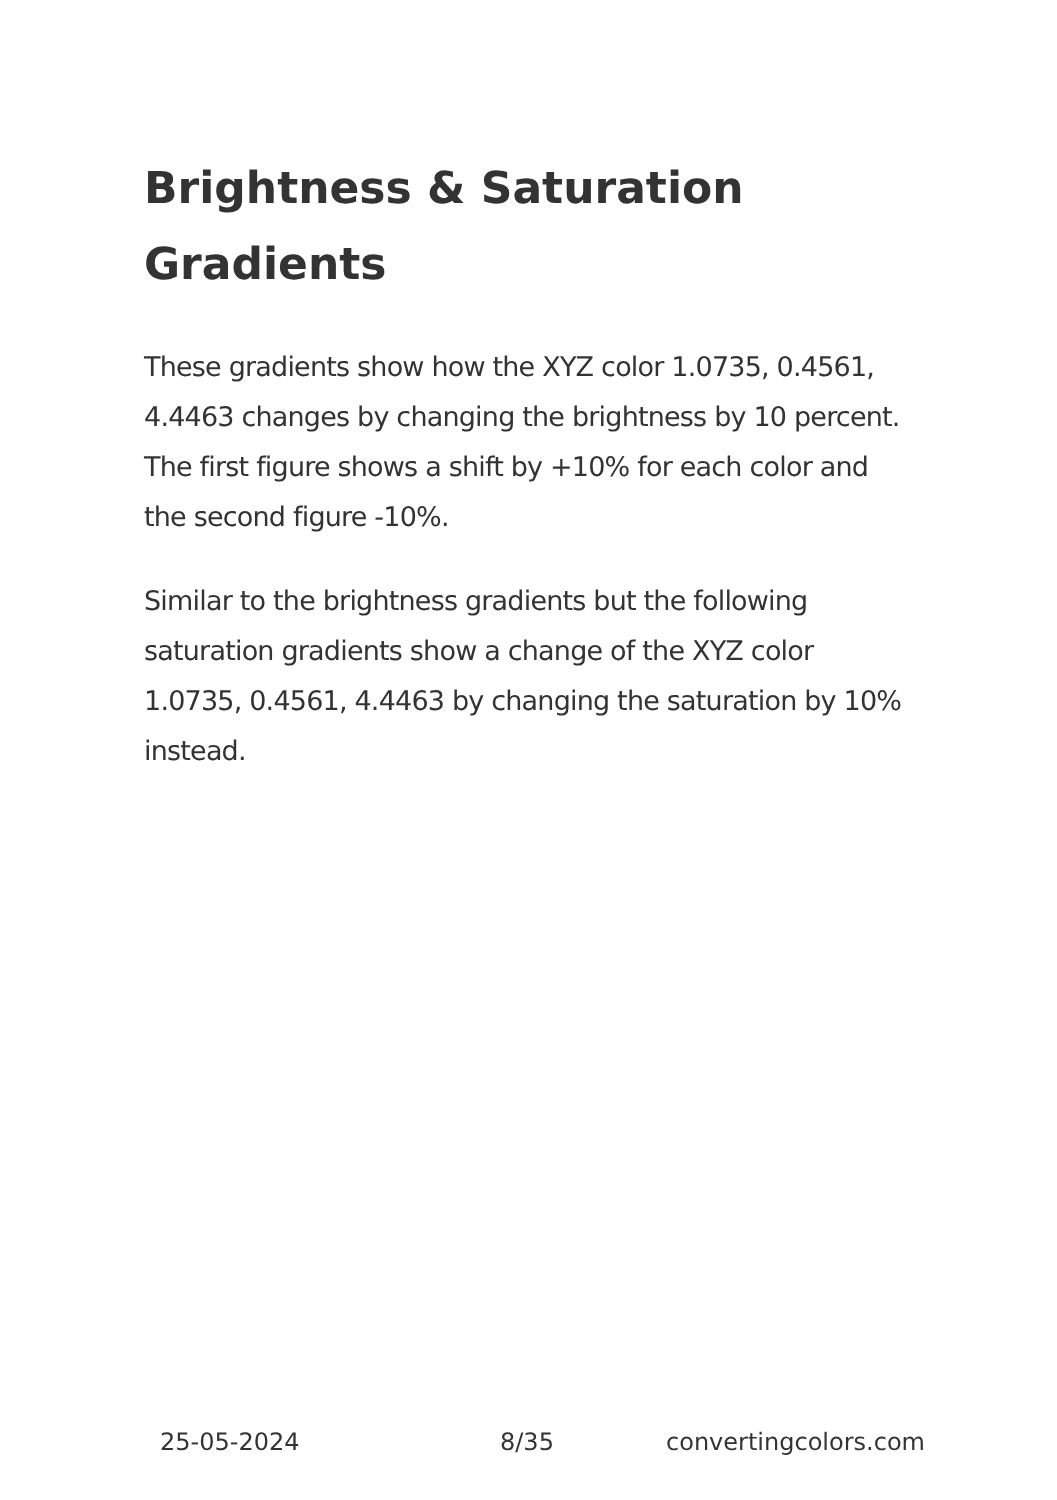Brightness & Saturation Gradients
These gradients show how the XYZ color 1.0735, 0.4561, 4.4463 changes by changing the brightness by 10 percent. The first figure shows a shift by +10% for each color and the second figure -10%.
Similar to the brightness gradients but the following saturation gradients show a change of the XYZ color 1.0735, 0.4561, 4.4463 by changing the saturation by 10% instead.
25-05-2024 8/35 convertingcolors.com